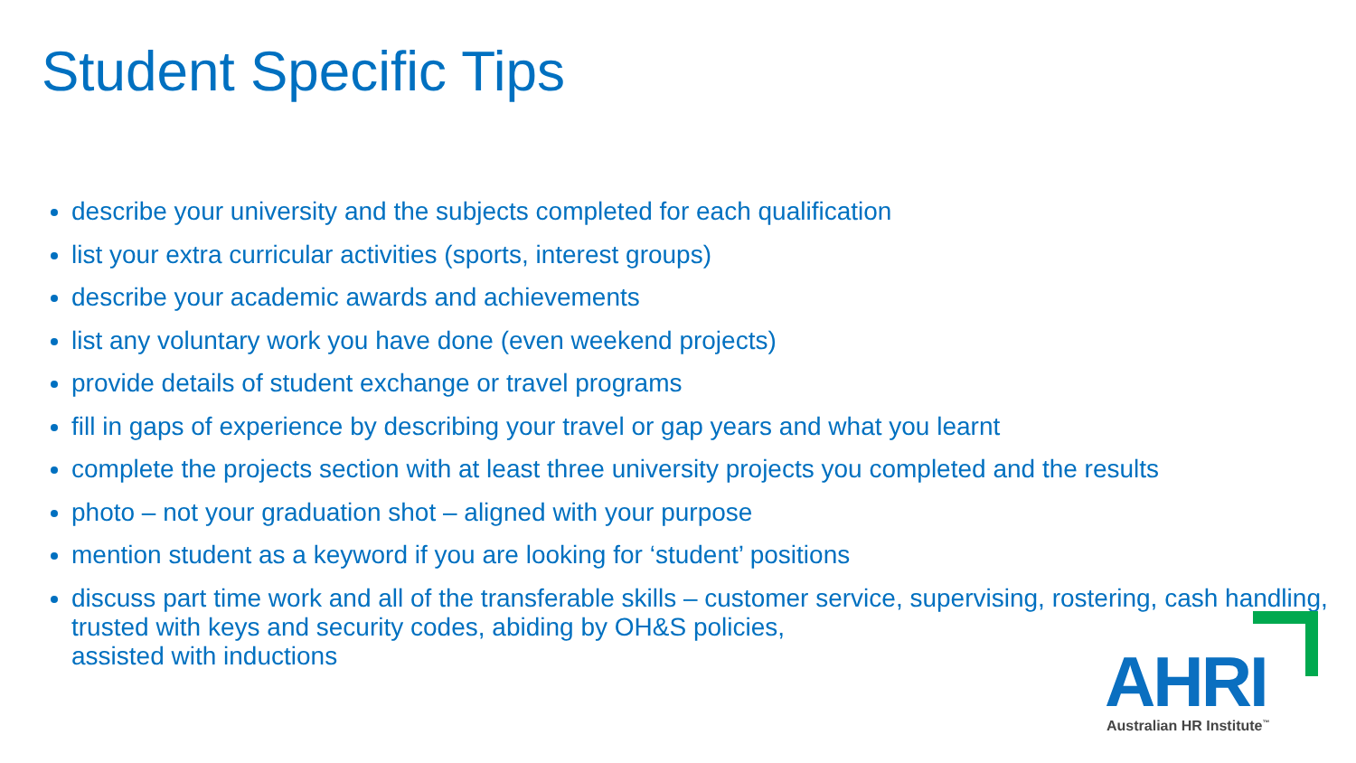Student Specific Tips
describe your university and the subjects completed for each qualification
list your extra curricular activities (sports, interest groups)
describe your academic awards and achievements
list any voluntary work you have done (even weekend projects)
provide details of student exchange or travel programs
fill in gaps of experience by describing your travel or gap years and what you learnt
complete the projects section with at least three university projects you completed and the results
photo – not your graduation shot – aligned with your purpose
mention student as a keyword if you are looking for ‘student’ positions
discuss part time work and all of the transferable skills – customer service, supervising, rostering, cash handling, trusted with keys and security codes, abiding by OH&S policies,
assisted with inductions
AHRI Australian HR Institute<sup>™</sup>